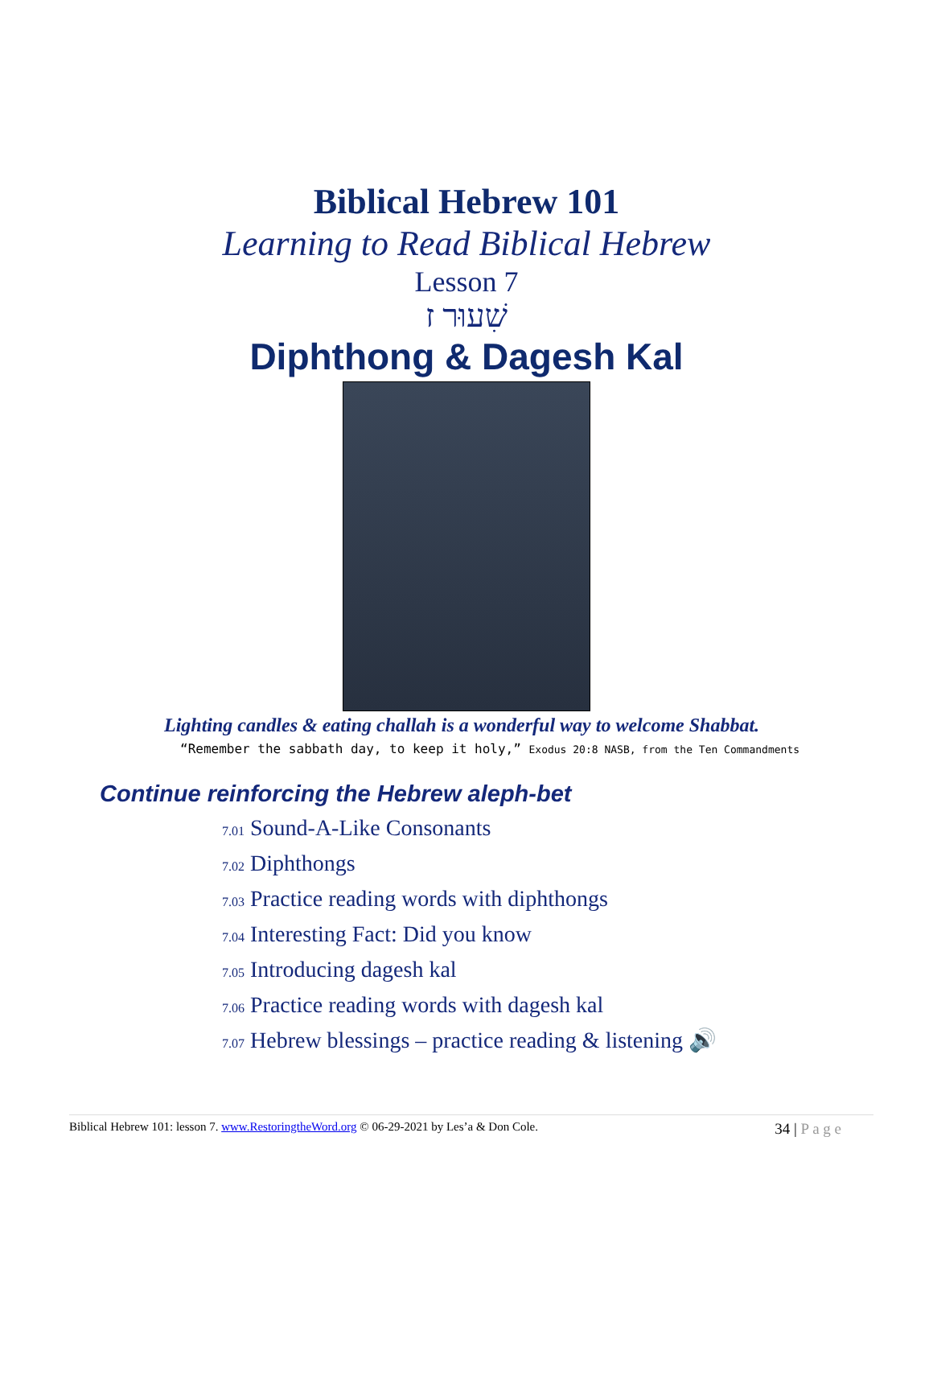Biblical Hebrew 101
Learning to Read Biblical Hebrew
Lesson 7
שִׁעוּר ז
Diphthong & Dagesh Kal
Lighting candles & eating challah is a wonderful way to welcome Shabbat.
“Remember the sabbath day, to keep it holy,” Exodus 20:8 NASB, from the Ten Commandments
Continue reinforcing the Hebrew aleph-bet
7.01 Sound-A-Like Consonants
7.02 Diphthongs
7.03 Practice reading words with diphthongs
7.04 Interesting Fact: Did you know
7.05 Introducing dagesh kal
7.06 Practice reading words with dagesh kal
7.07 Hebrew blessings – practice reading & listening 🔊
Biblical Hebrew 101: lesson 7. www.RestoringtheWord.org © 06-29-2021 by Les’a & Don Cole.
34 | P a g e